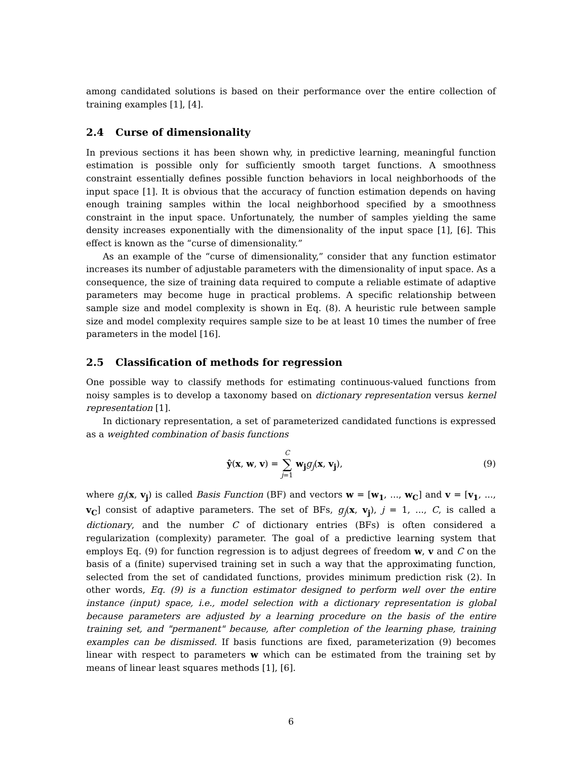among candidated solutions is based on their performance over the entire collection of training examples [1], [4].
2.4 Curse of dimensionality
In previous sections it has been shown why, in predictive learning, meaningful function estimation is possible only for sufficiently smooth target functions. A smoothness constraint essentially defines possible function behaviors in local neighborhoods of the input space [1]. It is obvious that the accuracy of function estimation depends on having enough training samples within the local neighborhood specified by a smoothness constraint in the input space. Unfortunately, the number of samples yielding the same density increases exponentially with the dimensionality of the input space [1], [6]. This effect is known as the “curse of dimensionality.”
As an example of the “curse of dimensionality,” consider that any function estimator increases its number of adjustable parameters with the dimensionality of input space. As a consequence, the size of training data required to compute a reliable estimate of adaptive parameters may become huge in practical problems. A specific relationship between sample size and model complexity is shown in Eq. (8). A heuristic rule between sample size and model complexity requires sample size to be at least 10 times the number of free parameters in the model [16].
2.5 Classification of methods for regression
One possible way to classify methods for estimating continuous-valued functions from noisy samples is to develop a taxonomy based on dictionary representation versus kernel representation [1].
In dictionary representation, a set of parameterized candidated functions is expressed as a weighted combination of basis functions
ŷ(x, w, v) = C ∑ j=1 w<sub>j</sub> g<sub>j</sub>(x, v<sub>j</sub>),
(9)
where g<sub>j</sub>(x, v<sub>j</sub>) is called Basis Function (BF) and vectors w = [w<sub>1</sub>, ..., w<sub>C</sub>] and v = [v<sub>1</sub>, ..., v<sub>C</sub>] consist of adaptive parameters. The set of BFs, g<sub>j</sub>(x, v<sub>j</sub>), j = 1, ..., C, is called a dictionary, and the number C of dictionary entries (BFs) is often considered a regularization (complexity) parameter. The goal of a predictive learning system that employs Eq. (9) for function regression is to adjust degrees of freedom w, v and C on the basis of a (finite) supervised training set in such a way that the approximating function, selected from the set of candidated functions, provides minimum prediction risk (2). In other words, Eq. (9) is a function estimator designed to perform well over the entire instance (input) space, i.e., model selection with a dictionary representation is global because parameters are adjusted by a learning procedure on the basis of the entire training set, and "permanent" because, after completion of the learning phase, training examples can be dismissed. If basis functions are fixed, parameterization (9) becomes linear with respect to parameters w which can be estimated from the training set by means of linear least squares methods [1], [6].
6